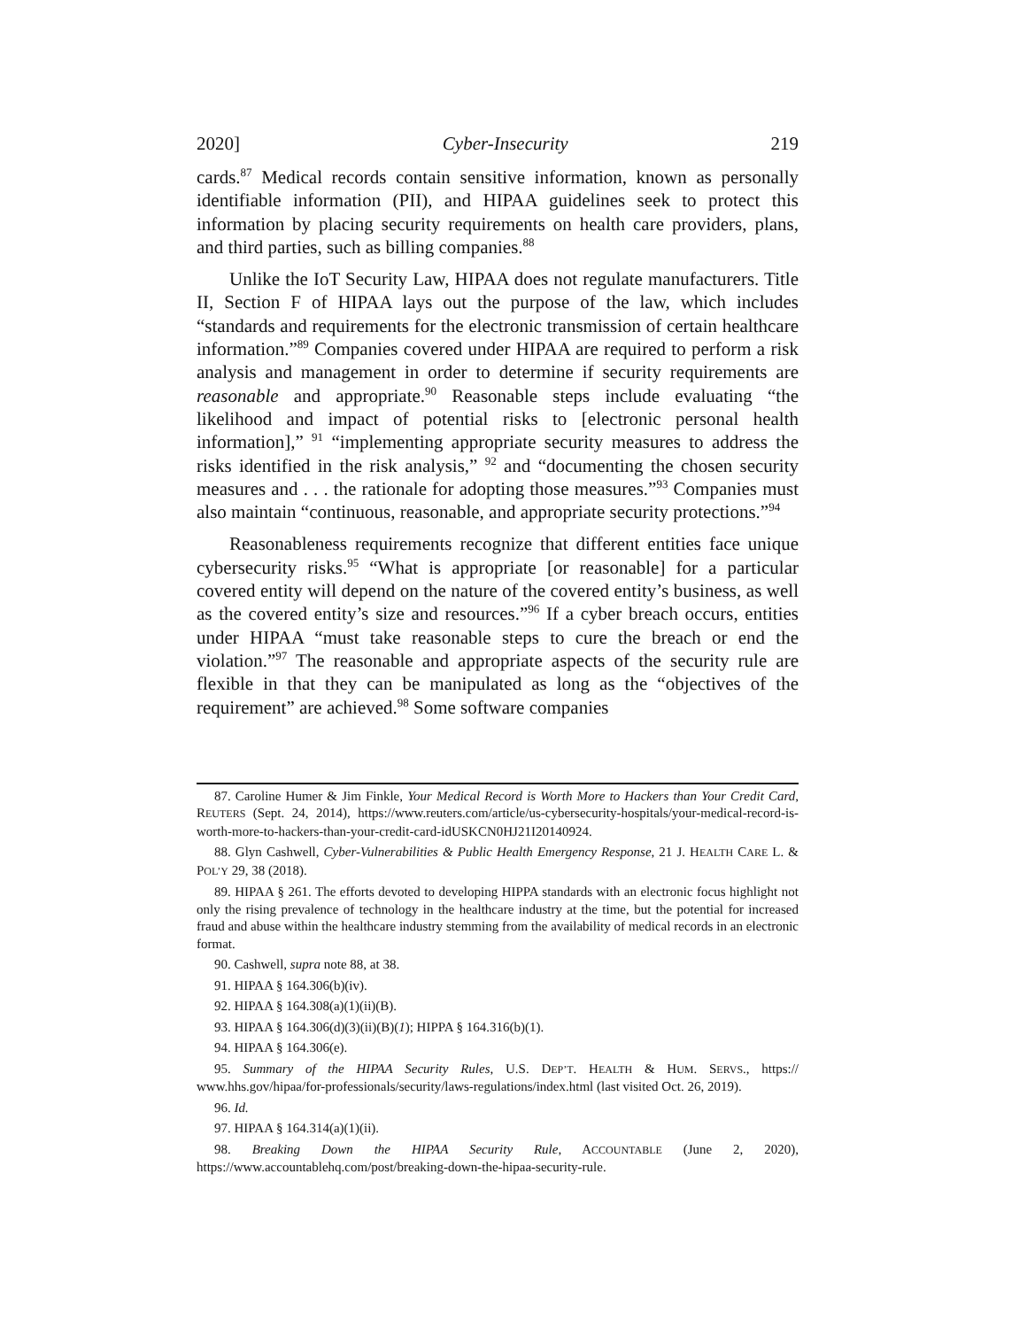2020] Cyber-Insecurity 219
cards.<sup>87</sup> Medical records contain sensitive information, known as personally identifiable information (PII), and HIPAA guidelines seek to protect this information by placing security requirements on health care providers, plans, and third parties, such as billing companies.<sup>88</sup>
Unlike the IoT Security Law, HIPAA does not regulate manufacturers. Title II, Section F of HIPAA lays out the purpose of the law, which includes “standards and requirements for the electronic transmission of certain healthcare information.”<sup>89</sup> Companies covered under HIPAA are required to perform a risk analysis and management in order to determine if security requirements are reasonable and appropriate.<sup>90</sup> Reasonable steps include evaluating “the likelihood and impact of potential risks to [electronic personal health information],” <sup>91</sup> “implementing appropriate security measures to address the risks identified in the risk analysis,” <sup>92</sup> and “documenting the chosen security measures and . . . the rationale for adopting those measures.”<sup>93</sup> Companies must also maintain “continuous, reasonable, and appropriate security protections.”<sup>94</sup>
Reasonableness requirements recognize that different entities face unique cybersecurity risks.<sup>95</sup> “What is appropriate [or reasonable] for a particular covered entity will depend on the nature of the covered entity’s business, as well as the covered entity’s size and resources.”<sup>96</sup> If a cyber breach occurs, entities under HIPAA “must take reasonable steps to cure the breach or end the violation.”<sup>97</sup> The reasonable and appropriate aspects of the security rule are flexible in that they can be manipulated as long as the “objectives of the requirement” are achieved.<sup>98</sup> Some software companies
87. Caroline Humer & Jim Finkle, Your Medical Record is Worth More to Hackers than Your Credit Card, REUTERS (Sept. 24, 2014), https://www.reuters.com/article/us-cybersecurity-hospitals/your-medical-record-is-worth-more-to-hackers-than-your-credit-card-idUSKCN0HJ21I20140924.
88. Glyn Cashwell, Cyber-Vulnerabilities & Public Health Emergency Response, 21 J. HEALTH CARE L. & POL’Y 29, 38 (2018).
89. HIPAA § 261. The efforts devoted to developing HIPPA standards with an electronic focus highlight not only the rising prevalence of technology in the healthcare industry at the time, but the potential for increased fraud and abuse within the healthcare industry stemming from the availability of medical records in an electronic format.
90. Cashwell, supra note 88, at 38.
91. HIPAA § 164.306(b)(iv).
92. HIPAA § 164.308(a)(1)(ii)(B).
93. HIPAA § 164.306(d)(3)(ii)(B)(1); HIPPA § 164.316(b)(1).
94. HIPAA § 164.306(e).
95. Summary of the HIPAA Security Rules, U.S. DEP’T. HEALTH & HUM. SERVS., https:// www.hhs.gov/hipaa/for-professionals/security/laws-regulations/index.html (last visited Oct. 26, 2019).
96. Id.
97. HIPAA § 164.314(a)(1)(ii).
98. Breaking Down the HIPAA Security Rule, ACCOUNTABLE (June 2, 2020), https://www.accountablehq.com/post/breaking-down-the-hipaa-security-rule.